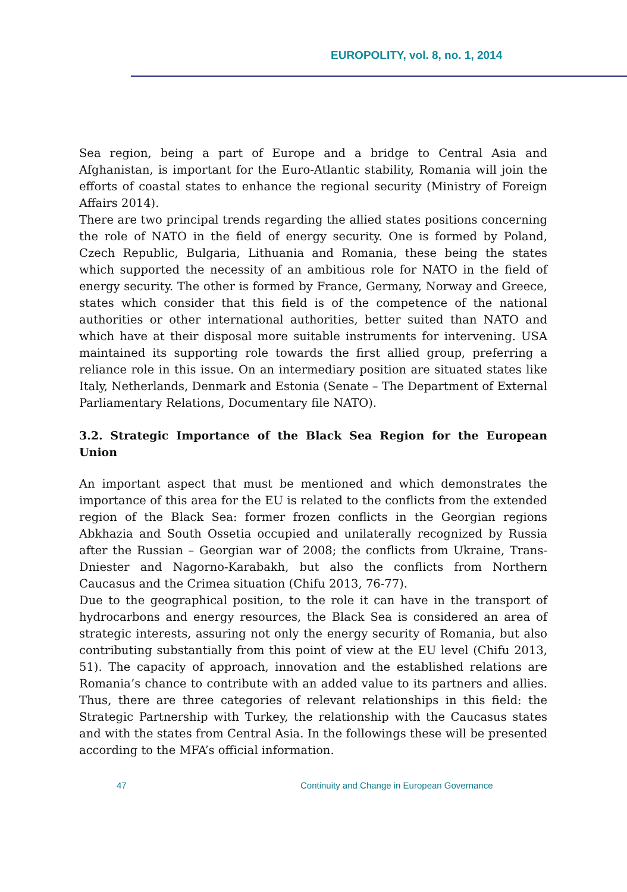EUROPOLITY, vol. 8, no. 1, 2014
Sea region, being a part of Europe and a bridge to Central Asia and Afghanistan, is important for the Euro-Atlantic stability, Romania will join the efforts of coastal states to enhance the regional security (Ministry of Foreign Affairs 2014).
There are two principal trends regarding the allied states positions concerning the role of NATO in the field of energy security. One is formed by Poland, Czech Republic, Bulgaria, Lithuania and Romania, these being the states which supported the necessity of an ambitious role for NATO in the field of energy security. The other is formed by France, Germany, Norway and Greece, states which consider that this field is of the competence of the national authorities or other international authorities, better suited than NATO and which have at their disposal more suitable instruments for intervening. USA maintained its supporting role towards the first allied group, preferring a reliance role in this issue. On an intermediary position are situated states like Italy, Netherlands, Denmark and Estonia (Senate – The Department of External Parliamentary Relations, Documentary file NATO).
3.2. Strategic Importance of the Black Sea Region for the European Union
An important aspect that must be mentioned and which demonstrates the importance of this area for the EU is related to the conflicts from the extended region of the Black Sea: former frozen conflicts in the Georgian regions Abkhazia and South Ossetia occupied and unilaterally recognized by Russia after the Russian – Georgian war of 2008; the conflicts from Ukraine, Trans-Dniester and Nagorno-Karabakh, but also the conflicts from Northern Caucasus and the Crimea situation (Chifu 2013, 76-77).
Due to the geographical position, to the role it can have in the transport of hydrocarbons and energy resources, the Black Sea is considered an area of strategic interests, assuring not only the energy security of Romania, but also contributing substantially from this point of view at the EU level (Chifu 2013, 51). The capacity of approach, innovation and the established relations are Romania’s chance to contribute with an added value to its partners and allies. Thus, there are three categories of relevant relationships in this field: the Strategic Partnership with Turkey, the relationship with the Caucasus states and with the states from Central Asia. In the followings these will be presented according to the MFA’s official information.
47 Continuity and Change in European Governance